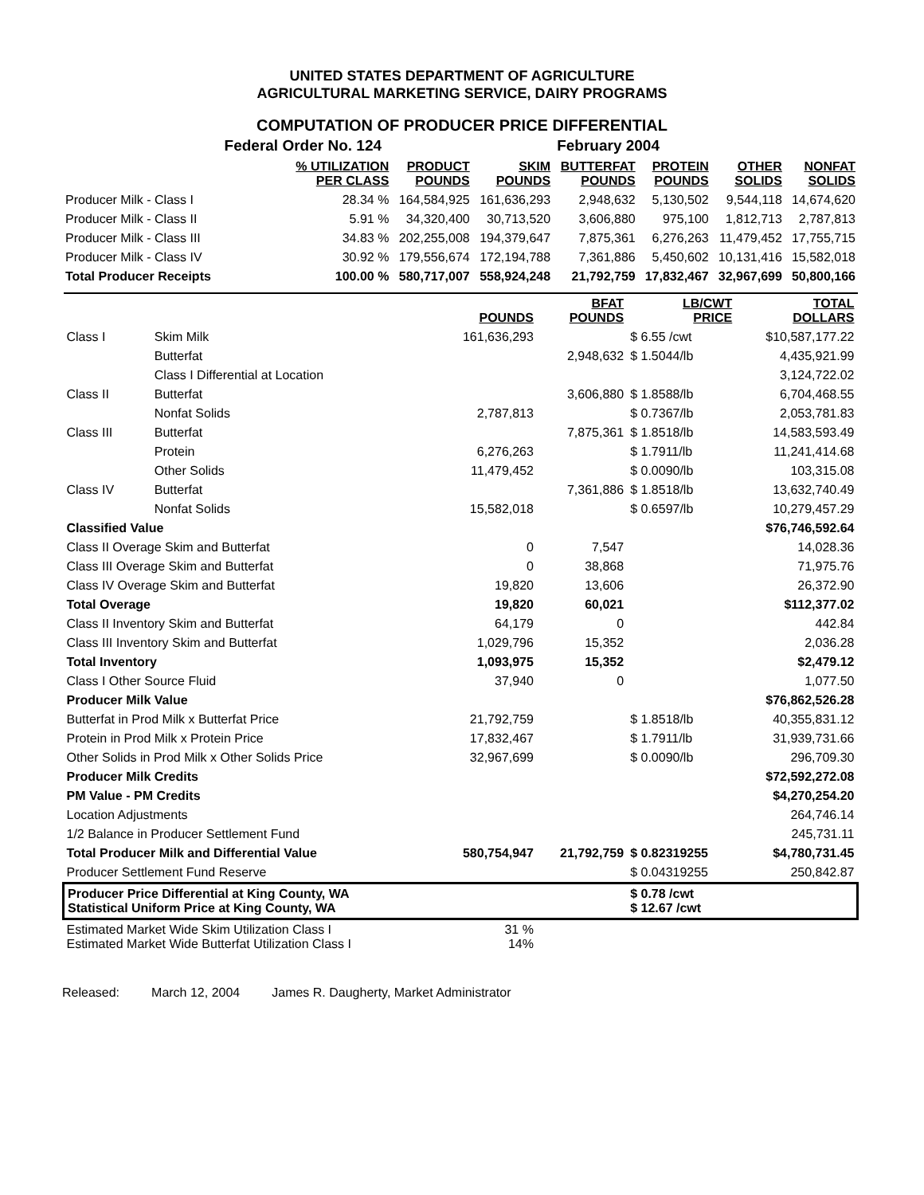UNITED STATES DEPARTMENT OF AGRICULTURE
AGRICULTURAL MARKETING SERVICE, DAIRY PROGRAMS
COMPUTATION OF PRODUCER PRICE DIFFERENTIAL
| | Federal Order No. 124 | | | February 2004 | | | |
| | % UTILIZATION PER CLASS | PRODUCT POUNDS | SKIM POUNDS | BUTTERFAT POUNDS | PROTEIN POUNDS | OTHER SOLIDS | NONFAT SOLIDS |
| Producer Milk - Class I | 28.34 % | 164,584,925 | 161,636,293 | 2,948,632 | 5,130,502 | 9,544,118 | 14,674,620 |
| Producer Milk - Class II | 5.91 % | 34,320,400 | 30,713,520 | 3,606,880 | 975,100 | 1,812,713 | 2,787,813 |
| Producer Milk - Class III | 34.83 % | 202,255,008 | 194,379,647 | 7,875,361 | 6,276,263 | 11,479,452 | 17,755,715 |
| Producer Milk - Class IV | 30.92 % | 179,556,674 | 172,194,788 | 7,361,886 | 5,450,602 | 10,131,416 | 15,582,018 |
| Total Producer Receipts | 100.00 % | 580,717,007 | 558,924,248 | 21,792,759 | 17,832,467 | 32,967,699 | 50,800,166 |
| | | POUNDS | BFAT POUNDS | LB/CWT PRICE | TOTAL DOLLARS |
| --- | --- | --- | --- | --- | --- |
| Class I | Skim Milk | 161,636,293 | | $ 6.55 /cwt | $10,587,177.22 |
| | Butterfat | | 2,948,632 | $ 1.5044/lb | 4,435,921.99 |
| | Class I Differential at Location | | | | 3,124,722.02 |
| Class II | Butterfat | | 3,606,880 | $ 1.8588/lb | 6,704,468.55 |
| | Nonfat Solids | 2,787,813 | | $ 0.7367/lb | 2,053,781.83 |
| Class III | Butterfat | | 7,875,361 | $ 1.8518/lb | 14,583,593.49 |
| | Protein | 6,276,263 | | $ 1.7911/lb | 11,241,414.68 |
| | Other Solids | 11,479,452 | | $ 0.0090/lb | 103,315.08 |
| Class IV | Butterfat | | 7,361,886 | $ 1.8518/lb | 13,632,740.49 |
| | Nonfat Solids | 15,582,018 | | $ 0.6597/lb | 10,279,457.29 |
| Classified Value | | | | | $76,746,592.64 |
| Class II Overage Skim and Butterfat | | 0 | 7,547 | | 14,028.36 |
| Class III Overage Skim and Butterfat | | 0 | 38,868 | | 71,975.76 |
| Class IV Overage Skim and Butterfat | | 19,820 | 13,606 | | 26,372.90 |
| Total Overage | | 19,820 | 60,021 | | $112,377.02 |
| Class II Inventory Skim and Butterfat | | 64,179 | 0 | | 442.84 |
| Class III Inventory Skim and Butterfat | | 1,029,796 | 15,352 | | 2,036.28 |
| Total Inventory | | 1,093,975 | 15,352 | | $2,479.12 |
| Class I Other Source Fluid | | 37,940 | 0 | | 1,077.50 |
| Producer Milk Value | | | | | $76,862,526.28 |
| Butterfat in Prod Milk x Butterfat Price | | 21,792,759 | | $ 1.8518/lb | 40,355,831.12 |
| Protein in Prod Milk x Protein Price | | 17,832,467 | | $ 1.7911/lb | 31,939,731.66 |
| Other Solids in Prod Milk x Other Solids Price | | 32,967,699 | | $ 0.0090/lb | 296,709.30 |
| Producer Milk Credits | | | | | $72,592,272.08 |
| PM Value - PM Credits | | | | | $4,270,254.20 |
| Location Adjustments | | | | | 264,746.14 |
| 1/2 Balance in Producer Settlement Fund | | | | | 245,731.11 |
| Total Producer Milk and Differential Value | | 580,754,947 | 21,792,759 | $ 0.82319255 | $4,780,731.45 |
| Producer Settlement Fund Reserve | | | | $ 0.04319255 | 250,842.87 |
| Producer Price Differential at King County, WA Statistical Uniform Price at King County, WA | | | | $ 0.78 /cwt $ 12.67 /cwt | |
| Estimated Market Wide Skim Utilization Class I Estimated Market Wide Butterfat Utilization Class I | | 31 % 14% | | | |
Released: March 12, 2004 James R. Daugherty, Market Administrator